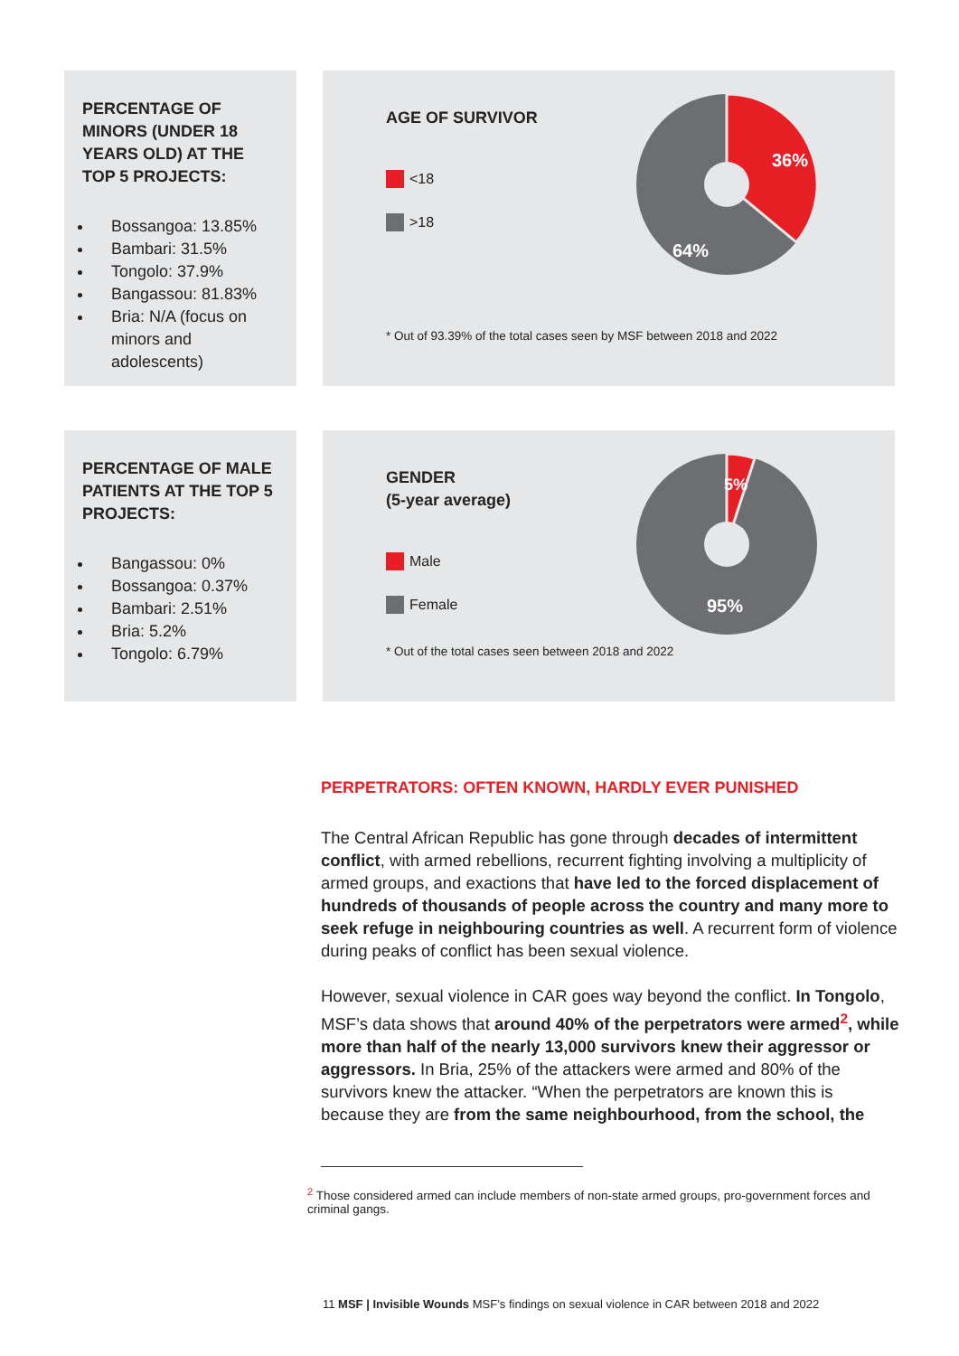PERCENTAGE OF MINORS (UNDER 18 YEARS OLD) AT THE TOP 5 PROJECTS:
Bossangoa: 13.85%
Bambari: 31.5%
Tongolo: 37.9%
Bangassou: 81.83%
Bria: N/A (focus on minors and adolescents)
AGE OF SURVIVOR
<18
>18
36%
64%
* Out of 93.39% of the total cases seen by MSF between 2018 and 2022
PERCENTAGE OF MALE PATIENTS AT THE TOP 5 PROJECTS:
Bangassou: 0%
Bossangoa: 0.37%
Bambari: 2.51%
Bria: 5.2%
Tongolo: 6.79%
GENDER
(5-year average)
Male
Female
5%
95%
* Out of the total cases seen between 2018 and 2022
PERPETRATORS: OFTEN KNOWN, HARDLY EVER PUNISHED
The Central African Republic has gone through decades of intermittent conflict, with armed rebellions, recurrent fighting involving a multiplicity of armed groups, and exactions that have led to the forced displacement of hundreds of thousands of people across the country and many more to seek refuge in neighbouring countries as well. A recurrent form of violence during peaks of conflict has been sexual violence.
However, sexual violence in CAR goes way beyond the conflict. In Tongolo, MSF’s data shows that around 40% of the perpetrators were armed<sup>2</sup>, while more than half of the nearly 13,000 survivors knew their aggressor or aggressors. In Bria, 25% of the attackers were armed and 80% of the survivors knew the attacker. “When the perpetrators are known this is because they are from the same neighbourhood, from the school, the
<sup>2</sup> Those considered armed can include members of non-state armed groups, pro-government forces and criminal gangs.
11 MSF | Invisible Wounds MSF’s findings on sexual violence in CAR between 2018 and 2022